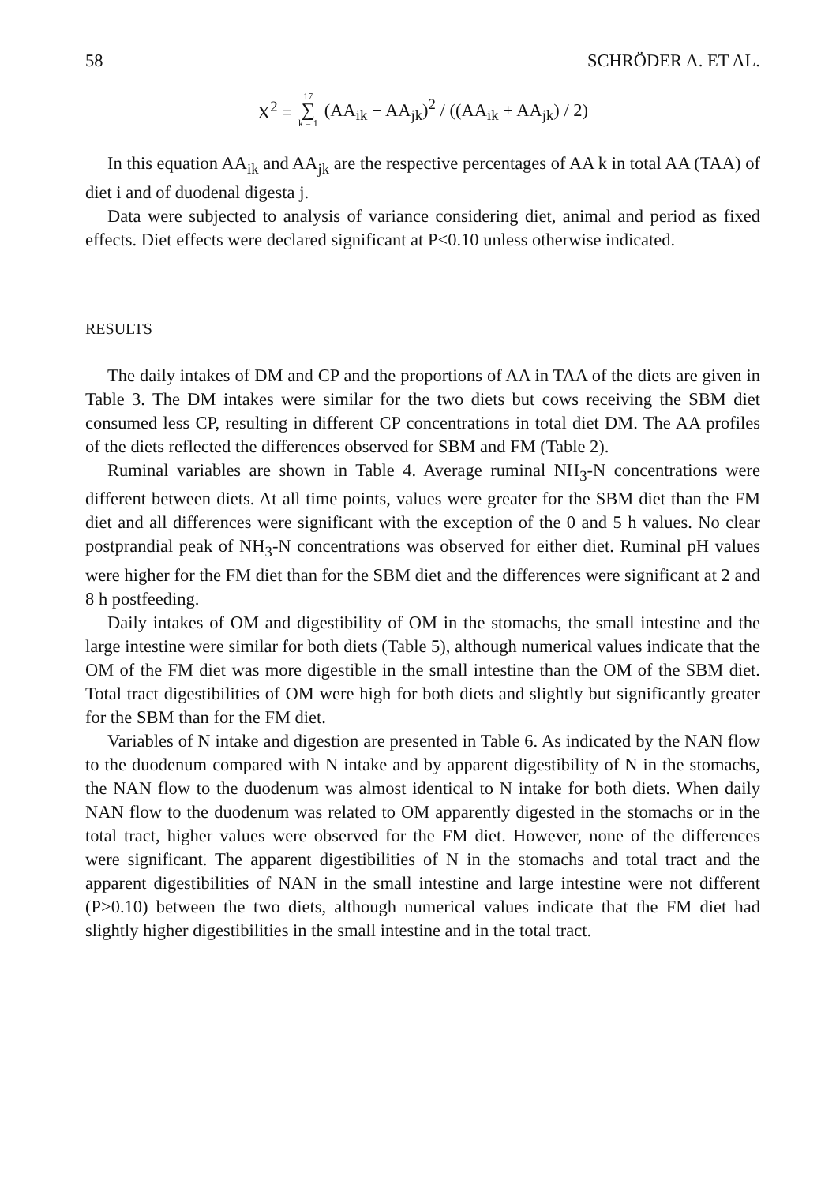58 SCHRÖDER A. ET AL.
X<sup>2</sup> = 17 ∑ k = 1 (AA<sub>ik</sub> − AA<sub>jk</sub>)<sup>2</sup> / ((AA<sub>ik</sub> + AA<sub>jk</sub>) / 2)
In this equation AA<sub>ik</sub> and AA<sub>jk</sub> are the respective percentages of AA k in total AA (TAA) of diet i and of duodenal digesta j.
Data were subjected to analysis of variance considering diet, animal and period as fixed effects. Diet effects were declared significant at P<0.10 unless otherwise indicated.
RESULTS
The daily intakes of DM and CP and the proportions of AA in TAA of the diets are given in Table 3. The DM intakes were similar for the two diets but cows receiving the SBM diet consumed less CP, resulting in different CP concentrations in total diet DM. The AA profiles of the diets reflected the differences observed for SBM and FM (Table 2).
Ruminal variables are shown in Table 4. Average ruminal NH<sub>3</sub>-N concentrations were different between diets. At all time points, values were greater for the SBM diet than the FM diet and all differences were significant with the exception of the 0 and 5 h values. No clear postprandial peak of NH<sub>3</sub>-N concentrations was observed for either diet. Ruminal pH values were higher for the FM diet than for the SBM diet and the differences were significant at 2 and 8 h postfeeding.
Daily intakes of OM and digestibility of OM in the stomachs, the small intestine and the large intestine were similar for both diets (Table 5), although numerical values indicate that the OM of the FM diet was more digestible in the small intestine than the OM of the SBM diet. Total tract digestibilities of OM were high for both diets and slightly but significantly greater for the SBM than for the FM diet.
Variables of N intake and digestion are presented in Table 6. As indicated by the NAN flow to the duodenum compared with N intake and by apparent digestibility of N in the stomachs, the NAN flow to the duodenum was almost identical to N intake for both diets. When daily NAN flow to the duodenum was related to OM apparently digested in the stomachs or in the total tract, higher values were observed for the FM diet. However, none of the differences were significant. The apparent digestibilities of N in the stomachs and total tract and the apparent digestibilities of NAN in the small intestine and large intestine were not different (P>0.10) between the two diets, although numerical values indicate that the FM diet had slightly higher digestibilities in the small intestine and in the total tract.